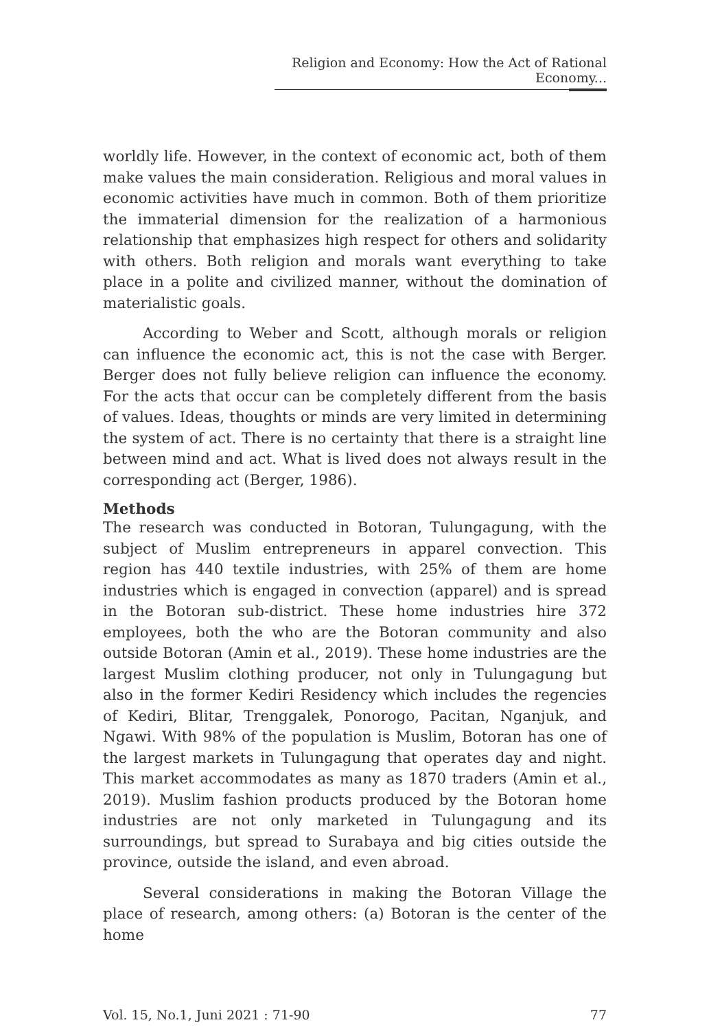Religion and Economy: How the Act of Rational Economy...
worldly life. However, in the context of economic act, both of them make values the main consideration. Religious and moral values in economic activities have much in common. Both of them prioritize the immaterial dimension for the realization of a harmonious relationship that emphasizes high respect for others and solidarity with others. Both religion and morals want everything to take place in a polite and civilized manner, without the domination of materialistic goals.
According to Weber and Scott, although morals or religion can influence the economic act, this is not the case with Berger. Berger does not fully believe religion can influence the economy. For the acts that occur can be completely different from the basis of values. Ideas, thoughts or minds are very limited in determining the system of act. There is no certainty that there is a straight line between mind and act. What is lived does not always result in the corresponding act (Berger, 1986).
Methods
The research was conducted in Botoran, Tulungagung, with the subject of Muslim entrepreneurs in apparel convection. This region has 440 textile industries, with 25% of them are home industries which is engaged in convection (apparel) and is spread in the Botoran sub-district. These home industries hire 372 employees, both the who are the Botoran community and also outside Botoran (Amin et al., 2019). These home industries are the largest Muslim clothing producer, not only in Tulungagung but also in the former Kediri Residency which includes the regencies of Kediri, Blitar, Trenggalek, Ponorogo, Pacitan, Nganjuk, and Ngawi. With 98% of the population is Muslim, Botoran has one of the largest markets in Tulungagung that operates day and night. This market accommodates as many as 1870 traders (Amin et al., 2019). Muslim fashion products produced by the Botoran home industries are not only marketed in Tulungagung and its surroundings, but spread to Surabaya and big cities outside the province, outside the island, and even abroad.
Several considerations in making the Botoran Village the place of research, among others: (a) Botoran is the center of the home
Vol. 15, No.1, Juni 2021 : 71-90 77